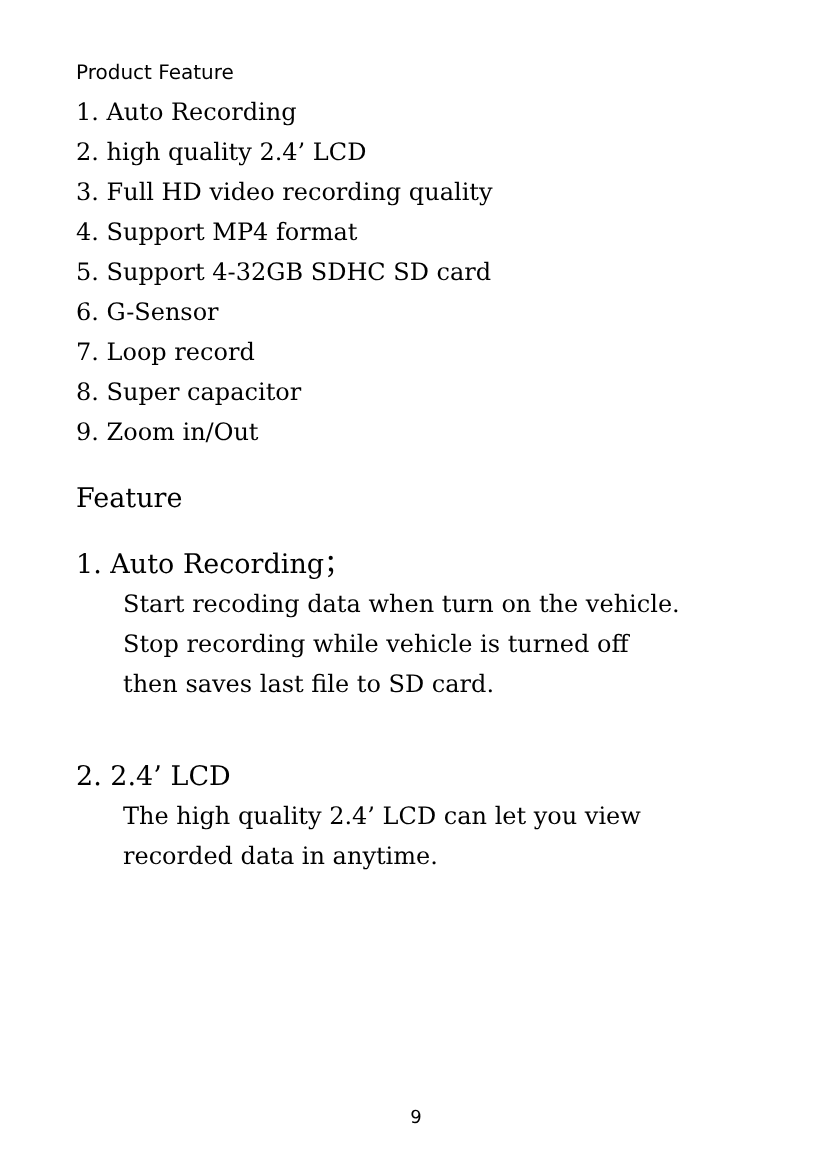Product Feature
1. Auto Recording
2. high quality 2.4’ LCD
3. Full HD video recording quality
4. Support MP4 format
5. Support 4-32GB SDHC SD card
6. G-Sensor
7. Loop record
8. Super capacitor
9. Zoom in/Out
Feature
1. Auto Recording；
Start recoding data when turn on the vehicle.
Stop recording while vehicle is turned off
then saves last file to SD card.
2. 2.4’ LCD
The high quality 2.4’ LCD can let you view
recorded data in anytime.
9